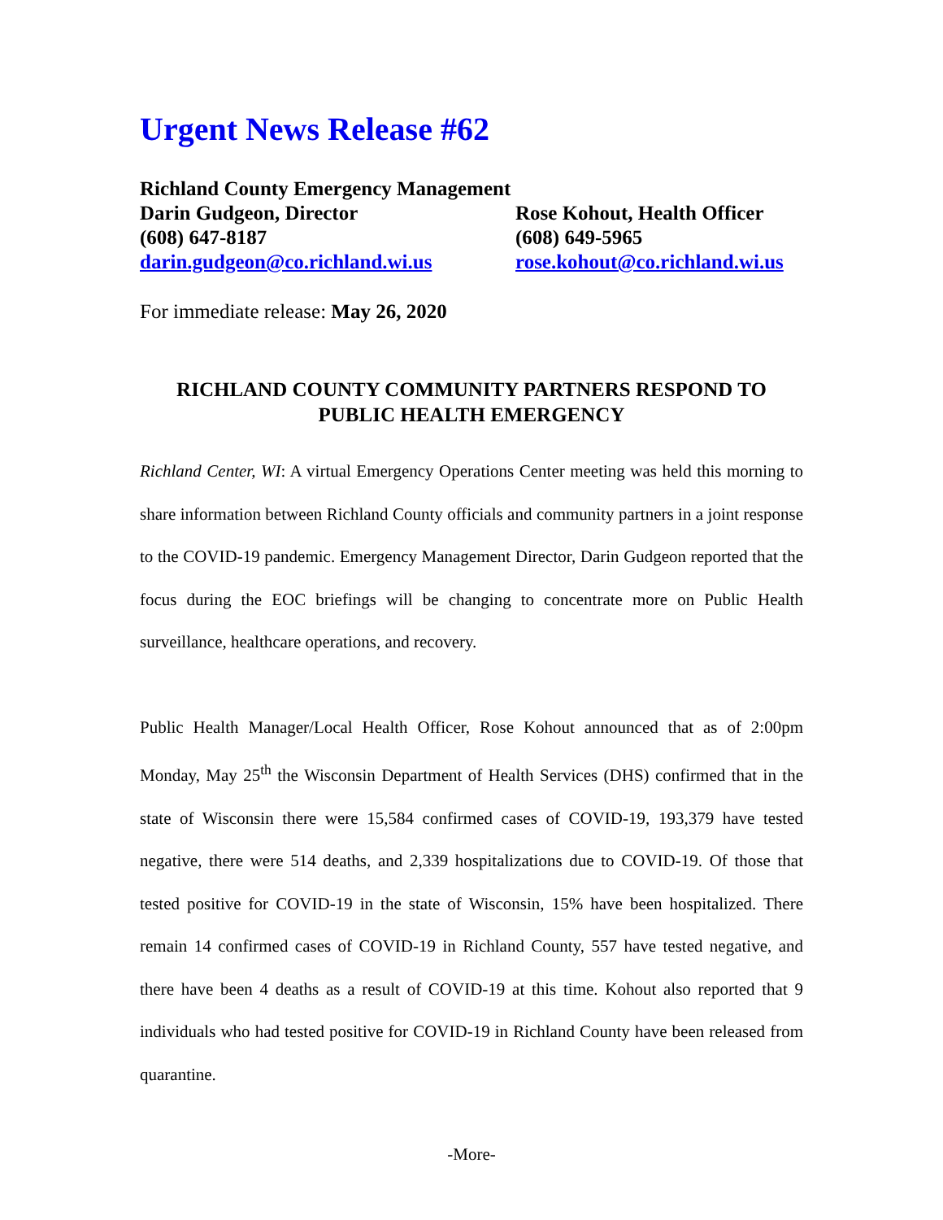Urgent News Release #62
Richland County Emergency Management
Darin Gudgeon, Director Rose Kohout, Health Officer
(608) 647-8187 (608) 649-5965
darin.gudgeon@co.richland.wi.us
rose.kohout@co.richland.wi.us
For immediate release: May 26, 2020
RICHLAND COUNTY COMMUNITY PARTNERS RESPOND TO PUBLIC HEALTH EMERGENCY
Richland Center, WI: A virtual Emergency Operations Center meeting was held this morning to share information between Richland County officials and community partners in a joint response to the COVID-19 pandemic. Emergency Management Director, Darin Gudgeon reported that the focus during the EOC briefings will be changing to concentrate more on Public Health surveillance, healthcare operations, and recovery.
Public Health Manager/Local Health Officer, Rose Kohout announced that as of 2:00pm Monday, May 25<sup>th</sup> the Wisconsin Department of Health Services (DHS) confirmed that in the state of Wisconsin there were 15,584 confirmed cases of COVID-19, 193,379 have tested negative, there were 514 deaths, and 2,339 hospitalizations due to COVID-19. Of those that tested positive for COVID-19 in the state of Wisconsin, 15% have been hospitalized. There remain 14 confirmed cases of COVID-19 in Richland County, 557 have tested negative, and there have been 4 deaths as a result of COVID-19 at this time. Kohout also reported that 9 individuals who had tested positive for COVID-19 in Richland County have been released from quarantine.
-More-